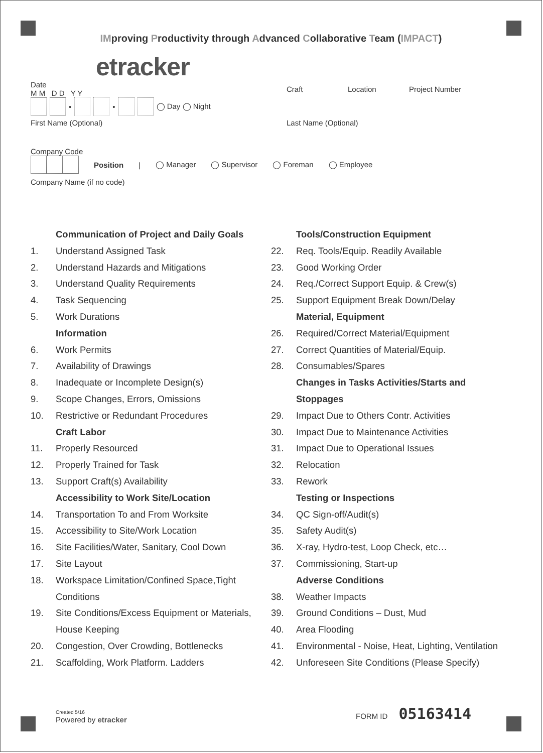IMproving Productivity through Advanced Collaborative Team (IMPACT)
etracker
Date
M M D D Y Y
Craft Location Project Number
• • ◯ Day ◯ Night
First Name (Optional) Last Name (Optional)
Company Code
Position | ◯ Manager ◯ Supervisor ◯ Foreman ◯ Employee
Company Name (if no code)
Communication of Project and Daily Goals
1. Understand Assigned Task
2. Understand Hazards and Mitigations
3. Understand Quality Requirements
4. Task Sequencing
5. Work Durations
Information
6. Work Permits
7. Availability of Drawings
8. Inadequate or Incomplete Design(s)
9. Scope Changes, Errors, Omissions
10. Restrictive or Redundant Procedures
Craft Labor
11. Properly Resourced
12. Properly Trained for Task
13. Support Craft(s) Availability
Accessibility to Work Site/Location
14. Transportation To and From Worksite
15. Accessibility to Site/Work Location
16. Site Facilities/Water, Sanitary, Cool Down
17. Site Layout
18. Workspace Limitation/Confined Space,Tight
Conditions
19. Site Conditions/Excess Equipment or Materials,
House Keeping
20. Congestion, Over Crowding, Bottlenecks
21. Scaffolding, Work Platform. Ladders
Tools/Construction Equipment
22. Req. Tools/Equip. Readily Available
23. Good Working Order
24. Req./Correct Support Equip. & Crew(s)
25. Support Equipment Break Down/Delay
Material, Equipment
26. Required/Correct Material/Equipment
27. Correct Quantities of Material/Equip.
28. Consumables/Spares
Changes in Tasks Activities/Starts and
Stoppages
29. Impact Due to Others Contr. Activities
30. Impact Due to Maintenance Activities
31. Impact Due to Operational Issues
32. Relocation
33. Rework
Testing or Inspections
34. QC Sign-off/Audit(s)
35. Safety Audit(s)
36. X-ray, Hydro-test, Loop Check, etc…
37. Commissioning, Start-up
Adverse Conditions
38. Weather Impacts
39. Ground Conditions – Dust, Mud
40. Area Flooding
41. Environmental - Noise, Heat, Lighting, Ventilation
42. Unforeseen Site Conditions (Please Specify)
Created 5/16
Powered by etracker
FORM ID 05163414